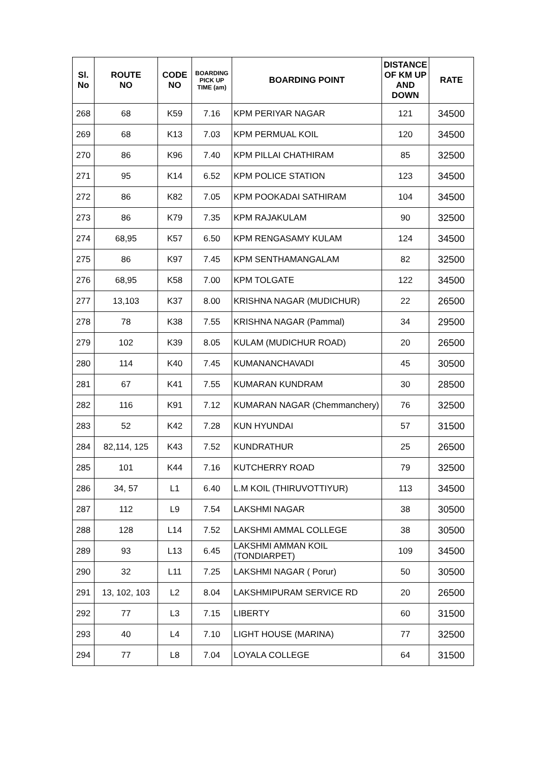| Sl. No | ROUTE NO | CODE NO | BOARDING PICK UP TIME (am) | BOARDING POINT | DISTANCE OF KM UP AND DOWN | RATE |
| --- | --- | --- | --- | --- | --- | --- |
| 268 | 68 | K59 | 7.16 | KPM PERIYAR NAGAR | 121 | 34500 |
| 269 | 68 | K13 | 7.03 | KPM PERMUAL KOIL | 120 | 34500 |
| 270 | 86 | K96 | 7.40 | KPM PILLAI CHATHIRAM | 85 | 32500 |
| 271 | 95 | K14 | 6.52 | KPM POLICE STATION | 123 | 34500 |
| 272 | 86 | K82 | 7.05 | KPM POOKADAI SATHIRAM | 104 | 34500 |
| 273 | 86 | K79 | 7.35 | KPM RAJAKULAM | 90 | 32500 |
| 274 | 68,95 | K57 | 6.50 | KPM RENGASAMY KULAM | 124 | 34500 |
| 275 | 86 | K97 | 7.45 | KPM SENTHAMANGALAM | 82 | 32500 |
| 276 | 68,95 | K58 | 7.00 | KPM TOLGATE | 122 | 34500 |
| 277 | 13,103 | K37 | 8.00 | KRISHNA NAGAR (MUDICHUR) | 22 | 26500 |
| 278 | 78 | K38 | 7.55 | KRISHNA NAGAR (Pammal) | 34 | 29500 |
| 279 | 102 | K39 | 8.05 | KULAM (MUDICHUR ROAD) | 20 | 26500 |
| 280 | 114 | K40 | 7.45 | KUMANANCHAVADI | 45 | 30500 |
| 281 | 67 | K41 | 7.55 | KUMARAN KUNDRAM | 30 | 28500 |
| 282 | 116 | K91 | 7.12 | KUMARAN NAGAR (Chemmanchery) | 76 | 32500 |
| 283 | 52 | K42 | 7.28 | KUN HYUNDAI | 57 | 31500 |
| 284 | 82,114, 125 | K43 | 7.52 | KUNDRATHUR | 25 | 26500 |
| 285 | 101 | K44 | 7.16 | KUTCHERRY ROAD | 79 | 32500 |
| 286 | 34, 57 | L1 | 6.40 | L.M KOIL (THIRUVOTTIYUR) | 113 | 34500 |
| 287 | 112 | L9 | 7.54 | LAKSHMI NAGAR | 38 | 30500 |
| 288 | 128 | L14 | 7.52 | LAKSHMI AMMAL COLLEGE | 38 | 30500 |
| 289 | 93 | L13 | 6.45 | LAKSHMI AMMAN KOIL (TONDIARPET) | 109 | 34500 |
| 290 | 32 | L11 | 7.25 | LAKSHMI NAGAR ( Porur) | 50 | 30500 |
| 291 | 13, 102, 103 | L2 | 8.04 | LAKSHMIPURAM SERVICE RD | 20 | 26500 |
| 292 | 77 | L3 | 7.15 | LIBERTY | 60 | 31500 |
| 293 | 40 | L4 | 7.10 | LIGHT HOUSE (MARINA) | 77 | 32500 |
| 294 | 77 | L8 | 7.04 | LOYALA COLLEGE | 64 | 31500 |